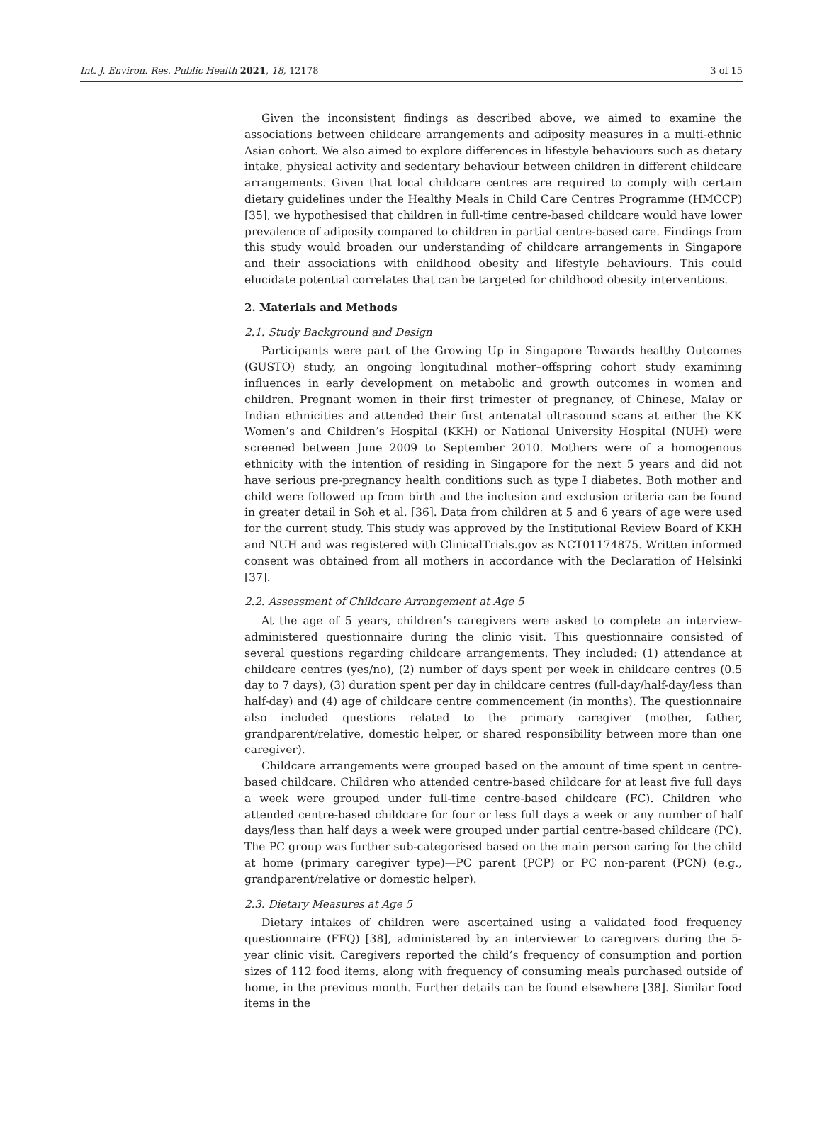Int. J. Environ. Res. Public Health 2021, 18, 12178 3 of 15
Given the inconsistent findings as described above, we aimed to examine the associations between childcare arrangements and adiposity measures in a multi-ethnic Asian cohort. We also aimed to explore differences in lifestyle behaviours such as dietary intake, physical activity and sedentary behaviour between children in different childcare arrangements. Given that local childcare centres are required to comply with certain dietary guidelines under the Healthy Meals in Child Care Centres Programme (HMCCP) [35], we hypothesised that children in full-time centre-based childcare would have lower prevalence of adiposity compared to children in partial centre-based care. Findings from this study would broaden our understanding of childcare arrangements in Singapore and their associations with childhood obesity and lifestyle behaviours. This could elucidate potential correlates that can be targeted for childhood obesity interventions.
2. Materials and Methods
2.1. Study Background and Design
Participants were part of the Growing Up in Singapore Towards healthy Outcomes (GUSTO) study, an ongoing longitudinal mother–offspring cohort study examining influences in early development on metabolic and growth outcomes in women and children. Pregnant women in their first trimester of pregnancy, of Chinese, Malay or Indian ethnicities and attended their first antenatal ultrasound scans at either the KK Women’s and Children’s Hospital (KKH) or National University Hospital (NUH) were screened between June 2009 to September 2010. Mothers were of a homogenous ethnicity with the intention of residing in Singapore for the next 5 years and did not have serious pre-pregnancy health conditions such as type I diabetes. Both mother and child were followed up from birth and the inclusion and exclusion criteria can be found in greater detail in Soh et al. [36]. Data from children at 5 and 6 years of age were used for the current study. This study was approved by the Institutional Review Board of KKH and NUH and was registered with ClinicalTrials.gov as NCT01174875. Written informed consent was obtained from all mothers in accordance with the Declaration of Helsinki [37].
2.2. Assessment of Childcare Arrangement at Age 5
At the age of 5 years, children’s caregivers were asked to complete an interview-administered questionnaire during the clinic visit. This questionnaire consisted of several questions regarding childcare arrangements. They included: (1) attendance at childcare centres (yes/no), (2) number of days spent per week in childcare centres (0.5 day to 7 days), (3) duration spent per day in childcare centres (full-day/half-day/less than half-day) and (4) age of childcare centre commencement (in months). The questionnaire also included questions related to the primary caregiver (mother, father, grandparent/relative, domestic helper, or shared responsibility between more than one caregiver).
Childcare arrangements were grouped based on the amount of time spent in centre-based childcare. Children who attended centre-based childcare for at least five full days a week were grouped under full-time centre-based childcare (FC). Children who attended centre-based childcare for four or less full days a week or any number of half days/less than half days a week were grouped under partial centre-based childcare (PC). The PC group was further sub-categorised based on the main person caring for the child at home (primary caregiver type)—PC parent (PCP) or PC non-parent (PCN) (e.g., grandparent/relative or domestic helper).
2.3. Dietary Measures at Age 5
Dietary intakes of children were ascertained using a validated food frequency questionnaire (FFQ) [38], administered by an interviewer to caregivers during the 5-year clinic visit. Caregivers reported the child’s frequency of consumption and portion sizes of 112 food items, along with frequency of consuming meals purchased outside of home, in the previous month. Further details can be found elsewhere [38]. Similar food items in the